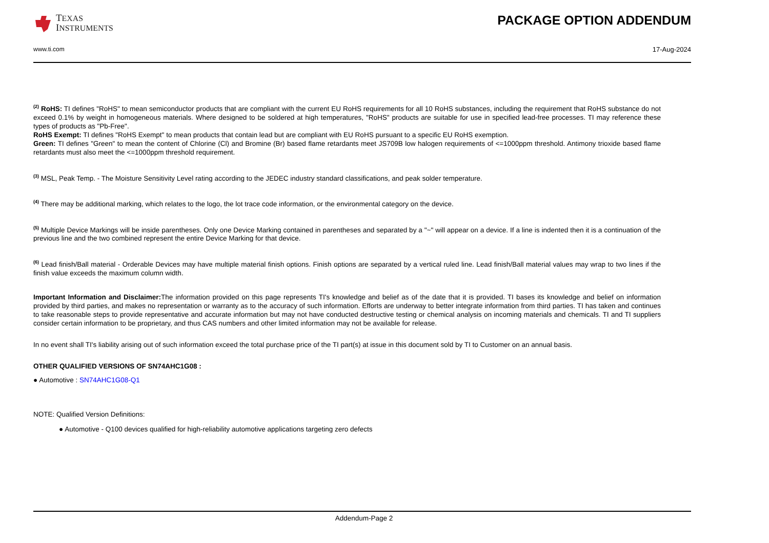TEXAS
INSTRUMENTS
PACKAGE OPTION ADDENDUM
www.ti.com 17-Aug-2024
<sup>(2)</sup> RoHS: TI defines "RoHS" to mean semiconductor products that are compliant with the current EU RoHS requirements for all 10 RoHS substances, including the requirement that RoHS substance do not exceed 0.1% by weight in homogeneous materials. Where designed to be soldered at high temperatures, "RoHS" products are suitable for use in specified lead-free processes. TI may reference these types of products as "Pb-Free".
RoHS Exempt: TI defines "RoHS Exempt" to mean products that contain lead but are compliant with EU RoHS pursuant to a specific EU RoHS exemption.
Green: TI defines "Green" to mean the content of Chlorine (Cl) and Bromine (Br) based flame retardants meet JS709B low halogen requirements of <=1000ppm threshold. Antimony trioxide based flame retardants must also meet the <=1000ppm threshold requirement.
<sup>(3)</sup> MSL, Peak Temp. - The Moisture Sensitivity Level rating according to the JEDEC industry standard classifications, and peak solder temperature.
<sup>(4)</sup> There may be additional marking, which relates to the logo, the lot trace code information, or the environmental category on the device.
<sup>(5)</sup> Multiple Device Markings will be inside parentheses. Only one Device Marking contained in parentheses and separated by a "~" will appear on a device. If a line is indented then it is a continuation of the previous line and the two combined represent the entire Device Marking for that device.
<sup>(6)</sup> Lead finish/Ball material - Orderable Devices may have multiple material finish options. Finish options are separated by a vertical ruled line. Lead finish/Ball material values may wrap to two lines if the finish value exceeds the maximum column width.
Important Information and Disclaimer: The information provided on this page represents TI's knowledge and belief as of the date that it is provided. TI bases its knowledge and belief on information provided by third parties, and makes no representation or warranty as to the accuracy of such information. Efforts are underway to better integrate information from third parties. TI has taken and continues to take reasonable steps to provide representative and accurate information but may not have conducted destructive testing or chemical analysis on incoming materials and chemicals. TI and TI suppliers consider certain information to be proprietary, and thus CAS numbers and other limited information may not be available for release.
In no event shall TI's liability arising out of such information exceed the total purchase price of the TI part(s) at issue in this document sold by TI to Customer on an annual basis.
OTHER QUALIFIED VERSIONS OF SN74AHC1G08 :
● Automotive : SN74AHC1G08-Q1
NOTE: Qualified Version Definitions:
● Automotive - Q100 devices qualified for high-reliability automotive applications targeting zero defects
Addendum-Page 2